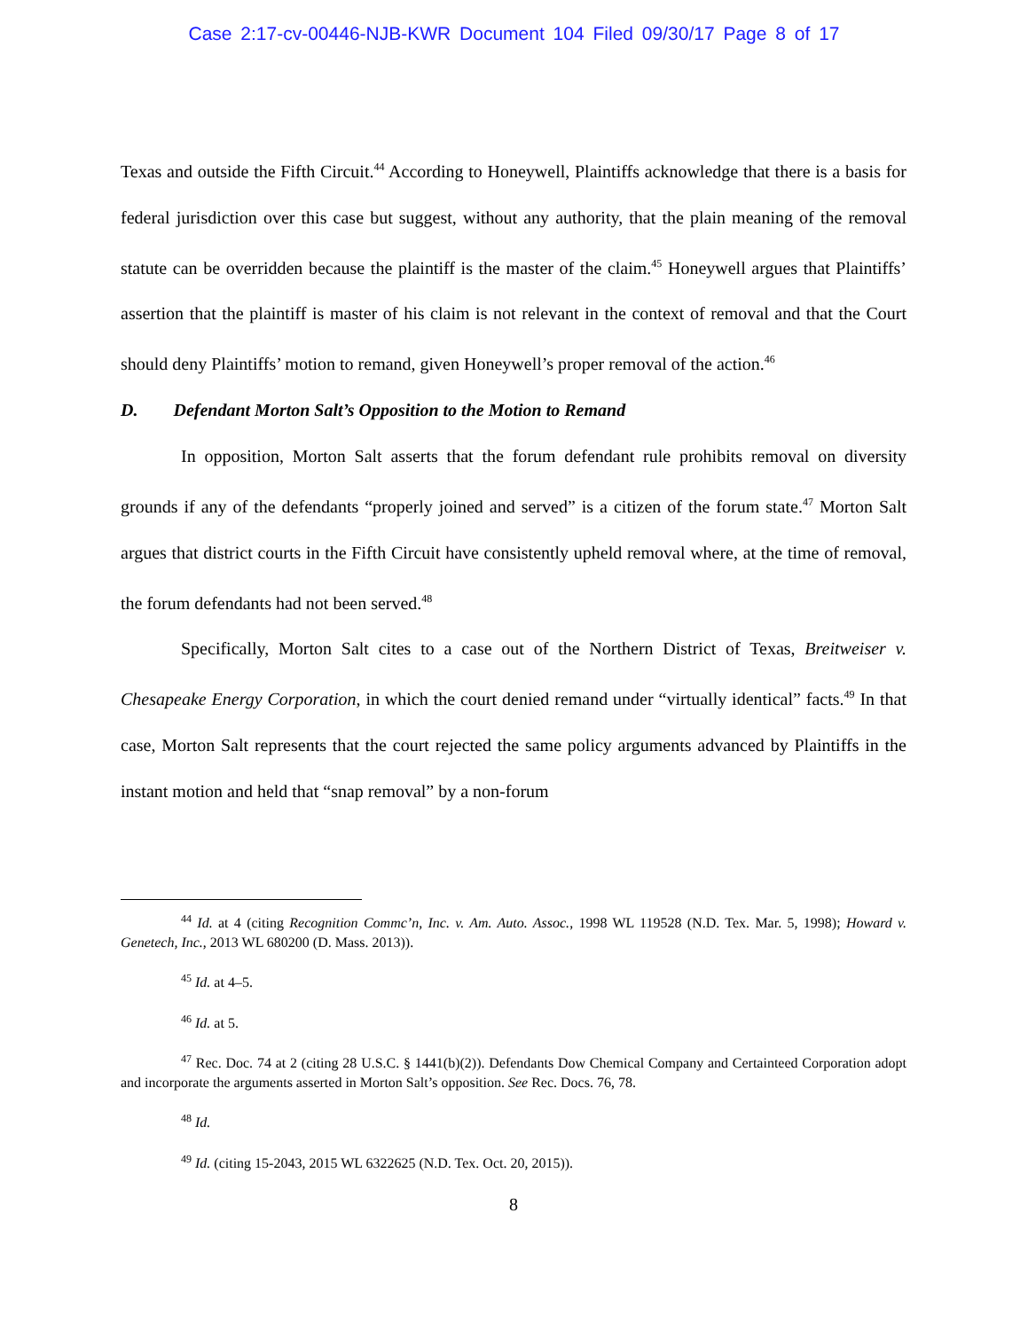Case 2:17-cv-00446-NJB-KWR Document 104 Filed 09/30/17 Page 8 of 17
Texas and outside the Fifth Circuit.<sup>44</sup> According to Honeywell, Plaintiffs acknowledge that there is a basis for federal jurisdiction over this case but suggest, without any authority, that the plain meaning of the removal statute can be overridden because the plaintiff is the master of the claim.<sup>45</sup> Honeywell argues that Plaintiffs’ assertion that the plaintiff is master of his claim is not relevant in the context of removal and that the Court should deny Plaintiffs’ motion to remand, given Honeywell’s proper removal of the action.<sup>46</sup>
D. Defendant Morton Salt’s Opposition to the Motion to Remand
In opposition, Morton Salt asserts that the forum defendant rule prohibits removal on diversity grounds if any of the defendants “properly joined and served” is a citizen of the forum state.<sup>47</sup> Morton Salt argues that district courts in the Fifth Circuit have consistently upheld removal where, at the time of removal, the forum defendants had not been served.<sup>48</sup>
Specifically, Morton Salt cites to a case out of the Northern District of Texas, Breitweiser v. Chesapeake Energy Corporation, in which the court denied remand under “virtually identical” facts.<sup>49</sup> In that case, Morton Salt represents that the court rejected the same policy arguments advanced by Plaintiffs in the instant motion and held that “snap removal” by a non-forum
<sup>44</sup> Id. at 4 (citing Recognition Commc’n, Inc. v. Am. Auto. Assoc., 1998 WL 119528 (N.D. Tex. Mar. 5, 1998); Howard v. Genetech, Inc., 2013 WL 680200 (D. Mass. 2013)).
<sup>45</sup> Id. at 4–5.
<sup>46</sup> Id. at 5.
<sup>47</sup> Rec. Doc. 74 at 2 (citing 28 U.S.C. § 1441(b)(2)). Defendants Dow Chemical Company and Certainteed Corporation adopt and incorporate the arguments asserted in Morton Salt’s opposition. See Rec. Docs. 76, 78.
<sup>48</sup> Id.
<sup>49</sup> Id. (citing 15-2043, 2015 WL 6322625 (N.D. Tex. Oct. 20, 2015)).
8